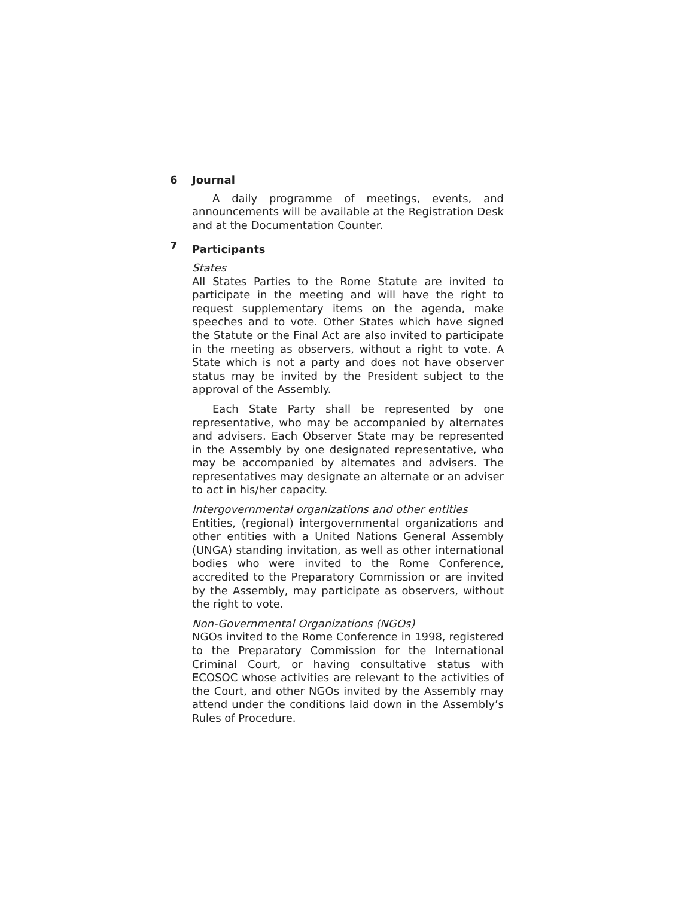6 Journal
A daily programme of meetings, events, and announcements will be available at the Registration Desk and at the Documentation Counter.
7
Participants
States
All States Parties to the Rome Statute are invited to participate in the meeting and will have the right to request supplementary items on the agenda, make speeches and to vote. Other States which have signed the Statute or the Final Act are also invited to participate in the meeting as observers, without a right to vote. A State which is not a party and does not have observer status may be invited by the President subject to the approval of the Assembly.
Each State Party shall be represented by one representative, who may be accompanied by alternates and advisers. Each Observer State may be represented in the Assembly by one designated representative, who may be accompanied by alternates and advisers. The representatives may designate an alternate or an adviser to act in his/her capacity.
Intergovernmental organizations and other entities
Entities, (regional) intergovernmental organizations and other entities with a United Nations General Assembly (UNGA) standing invitation, as well as other international bodies who were invited to the Rome Conference, accredited to the Preparatory Commission or are invited by the Assembly, may participate as observers, without the right to vote.
Non-Governmental Organizations (NGOs)
NGOs invited to the Rome Conference in 1998, registered to the Preparatory Commission for the International Criminal Court, or having consultative status with ECOSOC whose activities are relevant to the activities of the Court, and other NGOs invited by the Assembly may attend under the conditions laid down in the Assembly’s Rules of Procedure.